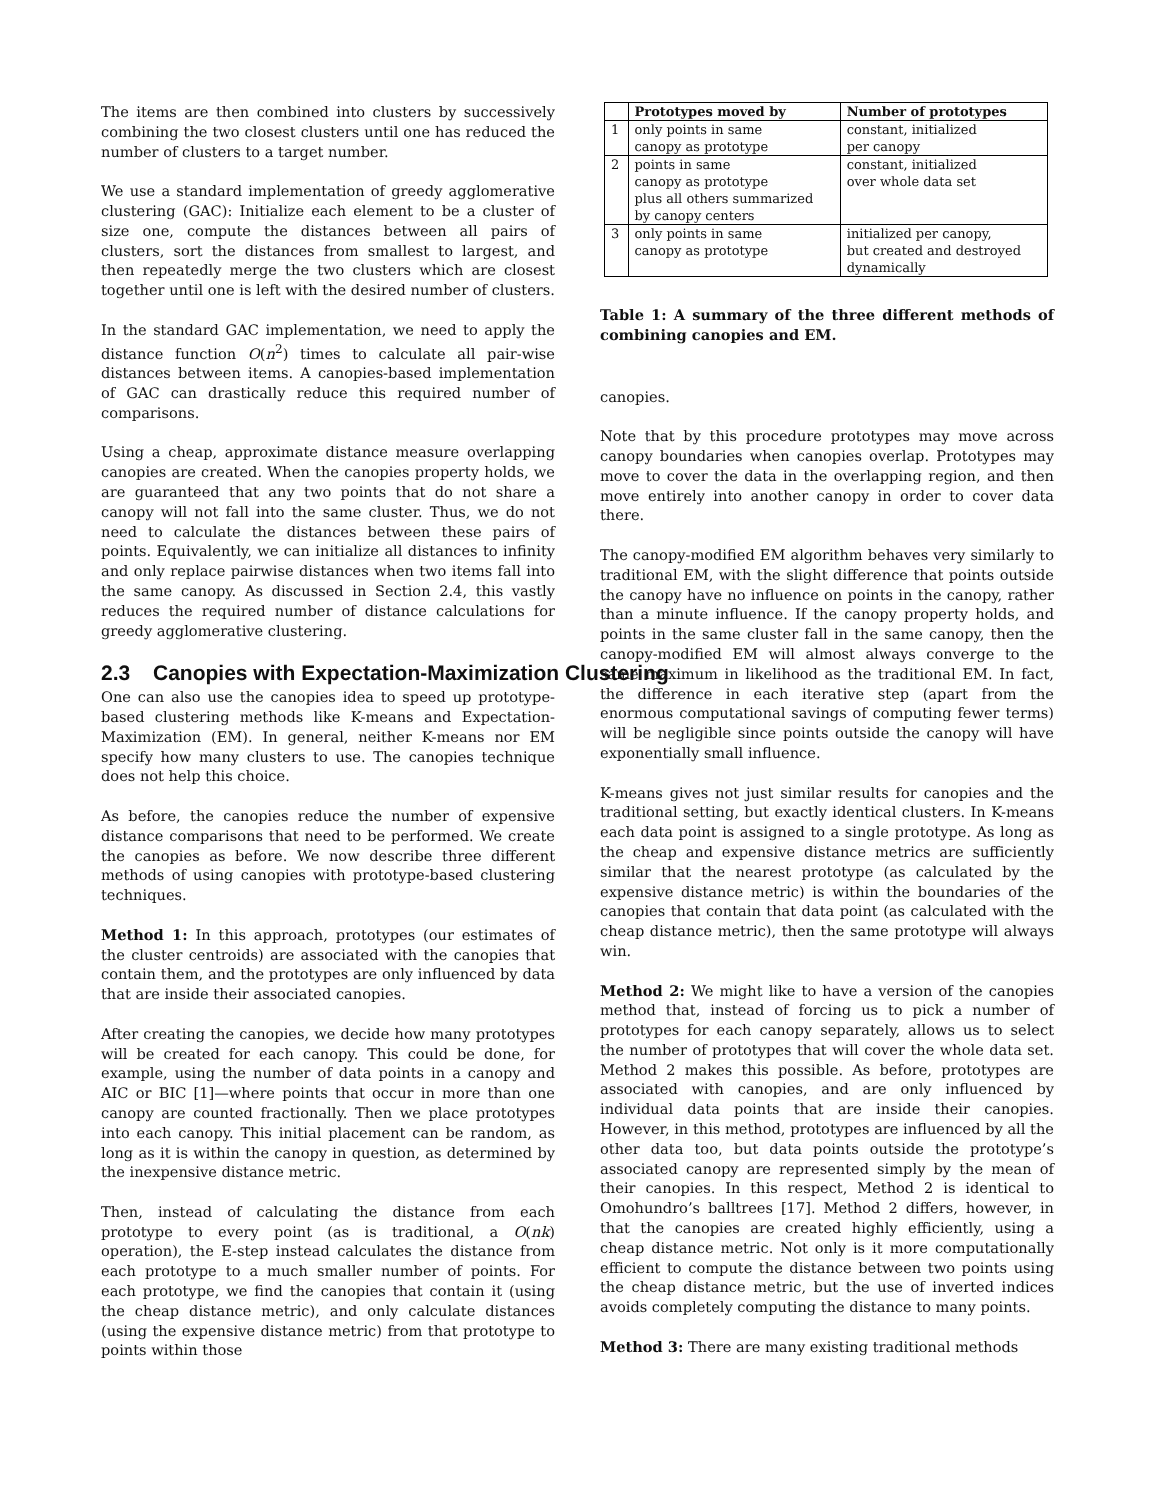The items are then combined into clusters by successively combining the two closest clusters until one has reduced the number of clusters to a target number.
We use a standard implementation of greedy agglomerative clustering (GAC): Initialize each element to be a cluster of size one, compute the distances between all pairs of clusters, sort the distances from smallest to largest, and then repeatedly merge the two clusters which are closest together until one is left with the desired number of clusters.
In the standard GAC implementation, we need to apply the distance function O(n<sup>2</sup>) times to calculate all pair-wise distances between items. A canopies-based implementation of GAC can drastically reduce this required number of comparisons.
Using a cheap, approximate distance measure overlapping canopies are created. When the canopies property holds, we are guaranteed that any two points that do not share a canopy will not fall into the same cluster. Thus, we do not need to calculate the distances between these pairs of points. Equivalently, we can initialize all distances to infinity and only replace pairwise distances when two items fall into the same canopy. As discussed in Section 2.4, this vastly reduces the required number of distance calculations for greedy agglomerative clustering.
2.3 Canopies with Expectation-Maximization Clustering
One can also use the canopies idea to speed up prototype-based clustering methods like K-means and Expectation-Maximization (EM). In general, neither K-means nor EM specify how many clusters to use. The canopies technique does not help this choice.
As before, the canopies reduce the number of expensive distance comparisons that need to be performed. We create the canopies as before. We now describe three different methods of using canopies with prototype-based clustering techniques.
Method 1: In this approach, prototypes (our estimates of the cluster centroids) are associated with the canopies that contain them, and the prototypes are only influenced by data that are inside their associated canopies.
After creating the canopies, we decide how many prototypes will be created for each canopy. This could be done, for example, using the number of data points in a canopy and AIC or BIC [1]—where points that occur in more than one canopy are counted fractionally. Then we place prototypes into each canopy. This initial placement can be random, as long as it is within the canopy in question, as determined by the inexpensive distance metric.
Then, instead of calculating the distance from each prototype to every point (as is traditional, a O(nk) operation), the E-step instead calculates the distance from each prototype to a much smaller number of points. For each prototype, we find the canopies that contain it (using the cheap distance metric), and only calculate distances (using the expensive distance metric) from that prototype to points within those
| | Prototypes moved by | Number of prototypes |
| --- | --- | --- |
| 1 | only points in same canopy as prototype | constant, initialized per canopy |
| 2 | points in same canopy as prototype plus all others summarized by canopy centers | constant, initialized over whole data set |
| 3 | only points in same canopy as prototype | initialized per canopy, but created and destroyed dynamically |
Table 1: A summary of the three different methods of combining canopies and EM.
canopies.
Note that by this procedure prototypes may move across canopy boundaries when canopies overlap. Prototypes may move to cover the data in the overlapping region, and then move entirely into another canopy in order to cover data there.
The canopy-modified EM algorithm behaves very similarly to traditional EM, with the slight difference that points outside the canopy have no influence on points in the canopy, rather than a minute influence. If the canopy property holds, and points in the same cluster fall in the same canopy, then the canopy-modified EM will almost always converge to the same maximum in likelihood as the traditional EM. In fact, the difference in each iterative step (apart from the enormous computational savings of computing fewer terms) will be negligible since points outside the canopy will have exponentially small influence.
K-means gives not just similar results for canopies and the traditional setting, but exactly identical clusters. In K-means each data point is assigned to a single prototype. As long as the cheap and expensive distance metrics are sufficiently similar that the nearest prototype (as calculated by the expensive distance metric) is within the boundaries of the canopies that contain that data point (as calculated with the cheap distance metric), then the same prototype will always win.
Method 2: We might like to have a version of the canopies method that, instead of forcing us to pick a number of prototypes for each canopy separately, allows us to select the number of prototypes that will cover the whole data set. Method 2 makes this possible. As before, prototypes are associated with canopies, and are only influenced by individual data points that are inside their canopies. However, in this method, prototypes are influenced by all the other data too, but data points outside the prototype’s associated canopy are represented simply by the mean of their canopies. In this respect, Method 2 is identical to Omohundro’s balltrees [17]. Method 2 differs, however, in that the canopies are created highly efficiently, using a cheap distance metric. Not only is it more computationally efficient to compute the distance between two points using the cheap distance metric, but the use of inverted indices avoids completely computing the distance to many points.
Method 3: There are many existing traditional methods